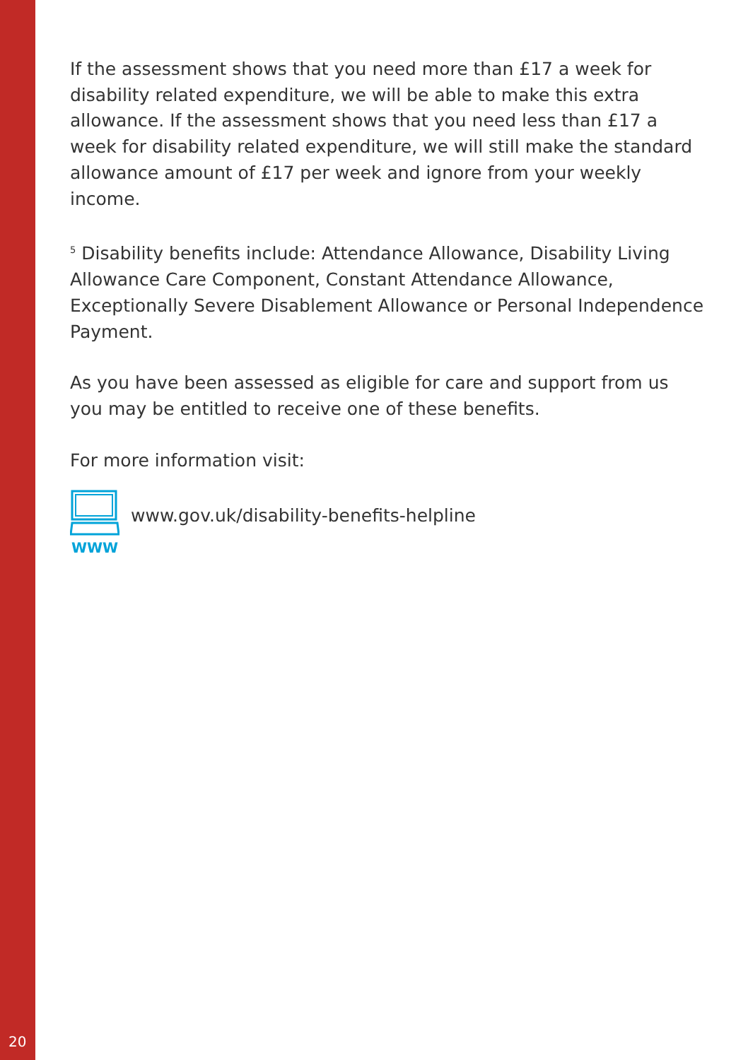If the assessment shows that you need more than £17 a week for disability related expenditure, we will be able to make this extra allowance. If the assessment shows that you need less than £17 a week for disability related expenditure, we will still make the standard allowance amount of £17 per week and ignore from your weekly income.
<sup>5</sup> Disability benefits include: Attendance Allowance, Disability Living Allowance Care Component, Constant Attendance Allowance, Exceptionally Severe Disablement Allowance or Personal Independence Payment.
As you have been assessed as eligible for care and support from us you may be entitled to receive one of these benefits.
For more information visit:
WWW
www.gov.uk/disability-benefits-helpline
20